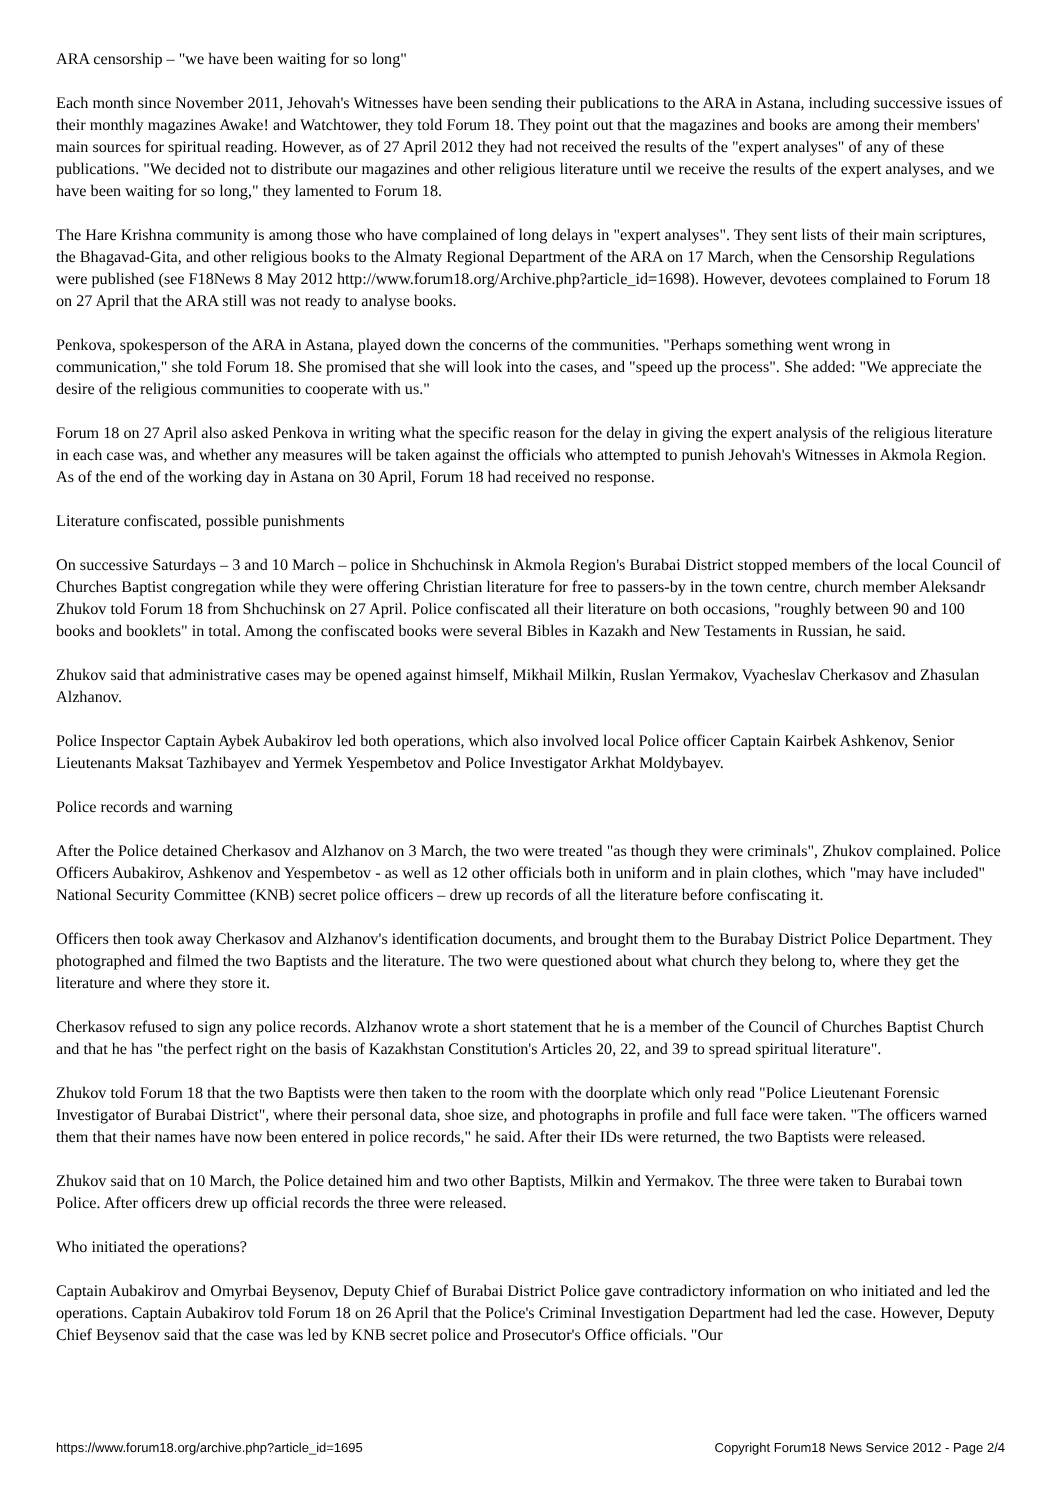ARA censorship – "we have been waiting for so long"
Each month since November 2011, Jehovah's Witnesses have been sending their publications to the ARA in Astana, including successive issues of their monthly magazines Awake! and Watchtower, they told Forum 18. They point out that the magazines and books are among their members' main sources for spiritual reading. However, as of 27 April 2012 they had not received the results of the "expert analyses" of any of these publications. "We decided not to distribute our magazines and other religious literature until we receive the results of the expert analyses, and we have been waiting for so long," they lamented to Forum 18.
The Hare Krishna community is among those who have complained of long delays in "expert analyses". They sent lists of their main scriptures, the Bhagavad-Gita, and other religious books to the Almaty Regional Department of the ARA on 17 March, when the Censorship Regulations were published (see F18News 8 May 2012 http://www.forum18.org/Archive.php?article_id=1698). However, devotees complained to Forum 18 on 27 April that the ARA still was not ready to analyse books.
Penkova, spokesperson of the ARA in Astana, played down the concerns of the communities. "Perhaps something went wrong in communication," she told Forum 18. She promised that she will look into the cases, and "speed up the process". She added: "We appreciate the desire of the religious communities to cooperate with us."
Forum 18 on 27 April also asked Penkova in writing what the specific reason for the delay in giving the expert analysis of the religious literature in each case was, and whether any measures will be taken against the officials who attempted to punish Jehovah's Witnesses in Akmola Region. As of the end of the working day in Astana on 30 April, Forum 18 had received no response.
Literature confiscated, possible punishments
On successive Saturdays – 3 and 10 March – police in Shchuchinsk in Akmola Region's Burabai District stopped members of the local Council of Churches Baptist congregation while they were offering Christian literature for free to passers-by in the town centre, church member Aleksandr Zhukov told Forum 18 from Shchuchinsk on 27 April. Police confiscated all their literature on both occasions, "roughly between 90 and 100 books and booklets" in total. Among the confiscated books were several Bibles in Kazakh and New Testaments in Russian, he said.
Zhukov said that administrative cases may be opened against himself, Mikhail Milkin, Ruslan Yermakov, Vyacheslav Cherkasov and Zhasulan Alzhanov.
Police Inspector Captain Aybek Aubakirov led both operations, which also involved local Police officer Captain Kairbek Ashkenov, Senior Lieutenants Maksat Tazhibayev and Yermek Yespembetov and Police Investigator Arkhat Moldybayev.
Police records and warning
After the Police detained Cherkasov and Alzhanov on 3 March, the two were treated "as though they were criminals", Zhukov complained. Police Officers Aubakirov, Ashkenov and Yespembetov - as well as 12 other officials both in uniform and in plain clothes, which "may have included" National Security Committee (KNB) secret police officers – drew up records of all the literature before confiscating it.
Officers then took away Cherkasov and Alzhanov's identification documents, and brought them to the Burabay District Police Department. They photographed and filmed the two Baptists and the literature. The two were questioned about what church they belong to, where they get the literature and where they store it.
Cherkasov refused to sign any police records. Alzhanov wrote a short statement that he is a member of the Council of Churches Baptist Church and that he has "the perfect right on the basis of Kazakhstan Constitution's Articles 20, 22, and 39 to spread spiritual literature".
Zhukov told Forum 18 that the two Baptists were then taken to the room with the doorplate which only read "Police Lieutenant Forensic Investigator of Burabai District", where their personal data, shoe size, and photographs in profile and full face were taken. "The officers warned them that their names have now been entered in police records," he said. After their IDs were returned, the two Baptists were released.
Zhukov said that on 10 March, the Police detained him and two other Baptists, Milkin and Yermakov. The three were taken to Burabai town Police. After officers drew up official records the three were released.
Who initiated the operations?
Captain Aubakirov and Omyrbai Beysenov, Deputy Chief of Burabai District Police gave contradictory information on who initiated and led the operations. Captain Aubakirov told Forum 18 on 26 April that the Police's Criminal Investigation Department had led the case. However, Deputy Chief Beysenov said that the case was led by KNB secret police and Prosecutor's Office officials. "Our
https://www.forum18.org/archive.php?article_id=1695 Copyright Forum18 News Service 2012 - Page 2/4